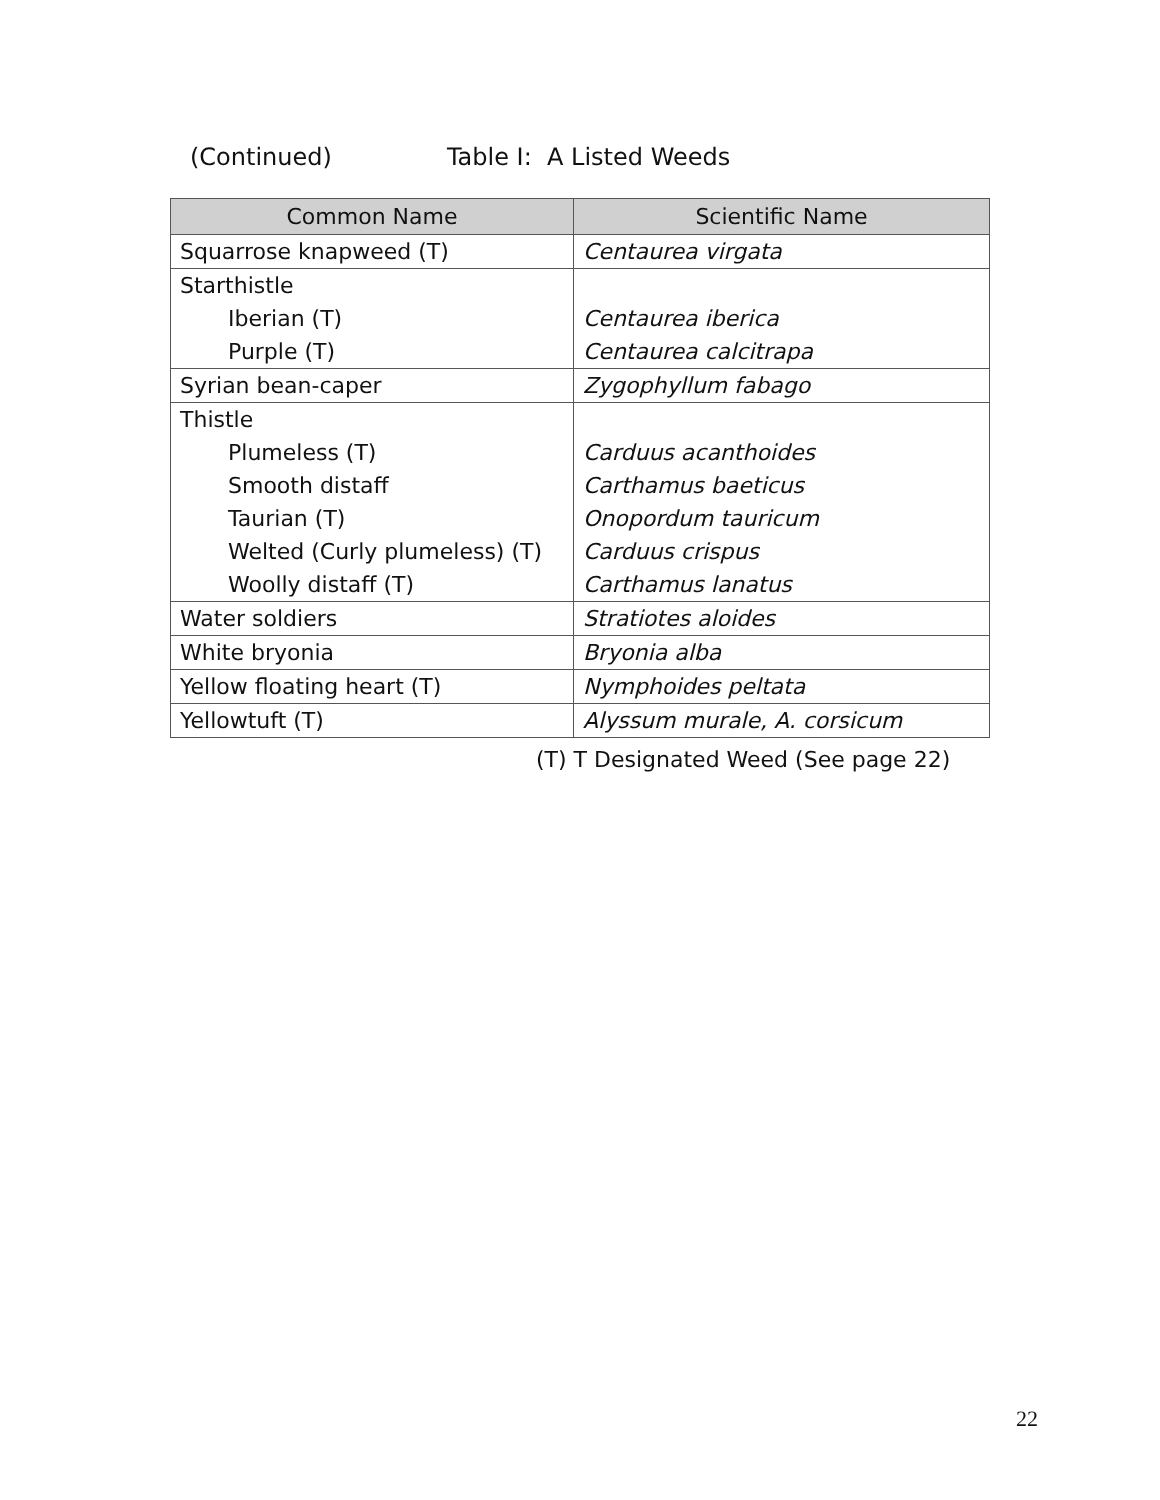(Continued) Table I: A Listed Weeds
| Common Name | Scientific Name |
| --- | --- |
| Squarrose knapweed (T) | Centaurea virgata |
| Starthistle | |
| Iberian (T) | Centaurea iberica |
| Purple (T) | Centaurea calcitrapa |
| Syrian bean-caper | Zygophyllum fabago |
| Thistle | |
| Plumeless (T) | Carduus acanthoides |
| Smooth distaff | Carthamus baeticus |
| Taurian (T) | Onopordum tauricum |
| Welted (Curly plumeless) (T) | Carduus crispus |
| Woolly distaff (T) | Carthamus lanatus |
| Water soldiers | Stratiotes aloides |
| White bryonia | Bryonia alba |
| Yellow floating heart (T) | Nymphoides peltata |
| Yellowtuft (T) | Alyssum murale, A. corsicum |
(T) T Designated Weed (See page 22)
22